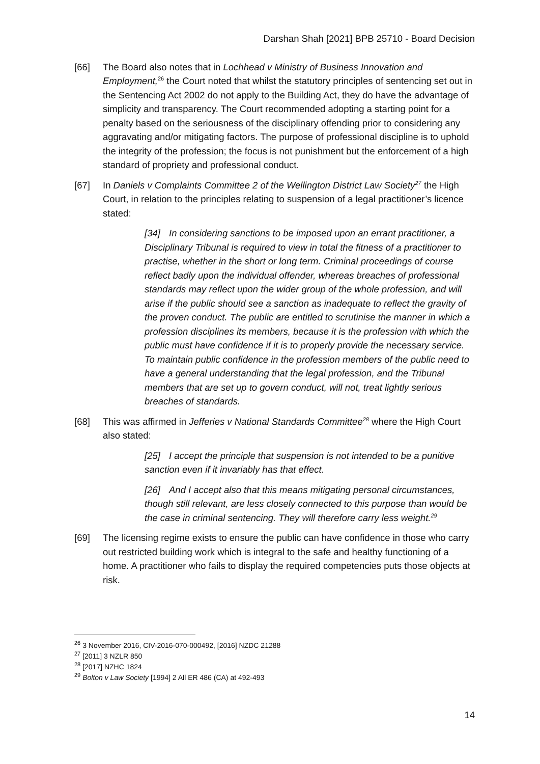Darshan Shah [2021] BPB 25710 - Board Decision
[66] The Board also notes that in Lochhead v Ministry of Business Innovation and Employment,<sup>26</sup> the Court noted that whilst the statutory principles of sentencing set out in the Sentencing Act 2002 do not apply to the Building Act, they do have the advantage of simplicity and transparency. The Court recommended adopting a starting point for a penalty based on the seriousness of the disciplinary offending prior to considering any aggravating and/or mitigating factors. The purpose of professional discipline is to uphold the integrity of the profession; the focus is not punishment but the enforcement of a high standard of propriety and professional conduct.
[67] In Daniels v Complaints Committee 2 of the Wellington District Law Society<sup>27</sup> the High Court, in relation to the principles relating to suspension of a legal practitioner’s licence stated:
[34] In considering sanctions to be imposed upon an errant practitioner, a Disciplinary Tribunal is required to view in total the fitness of a practitioner to practise, whether in the short or long term. Criminal proceedings of course reflect badly upon the individual offender, whereas breaches of professional standards may reflect upon the wider group of the whole profession, and will arise if the public should see a sanction as inadequate to reflect the gravity of the proven conduct. The public are entitled to scrutinise the manner in which a profession disciplines its members, because it is the profession with which the public must have confidence if it is to properly provide the necessary service. To maintain public confidence in the profession members of the public need to have a general understanding that the legal profession, and the Tribunal members that are set up to govern conduct, will not, treat lightly serious breaches of standards.
[68] This was affirmed in Jefferies v National Standards Committee<sup>28</sup> where the High Court also stated:
[25] I accept the principle that suspension is not intended to be a punitive sanction even if it invariably has that effect.
[26] And I accept also that this means mitigating personal circumstances, though still relevant, are less closely connected to this purpose than would be the case in criminal sentencing. They will therefore carry less weight.<sup>29</sup>
[69] The licensing regime exists to ensure the public can have confidence in those who carry out restricted building work which is integral to the safe and healthy functioning of a home. A practitioner who fails to display the required competencies puts those objects at risk.
<sup>26</sup> 3 November 2016, CIV-2016-070-000492, [2016] NZDC 21288
<sup>27</sup> [2011] 3 NZLR 850
<sup>28</sup> [2017] NZHC 1824
<sup>29</sup> Bolton v Law Society [1994] 2 All ER 486 (CA) at 492-493
14